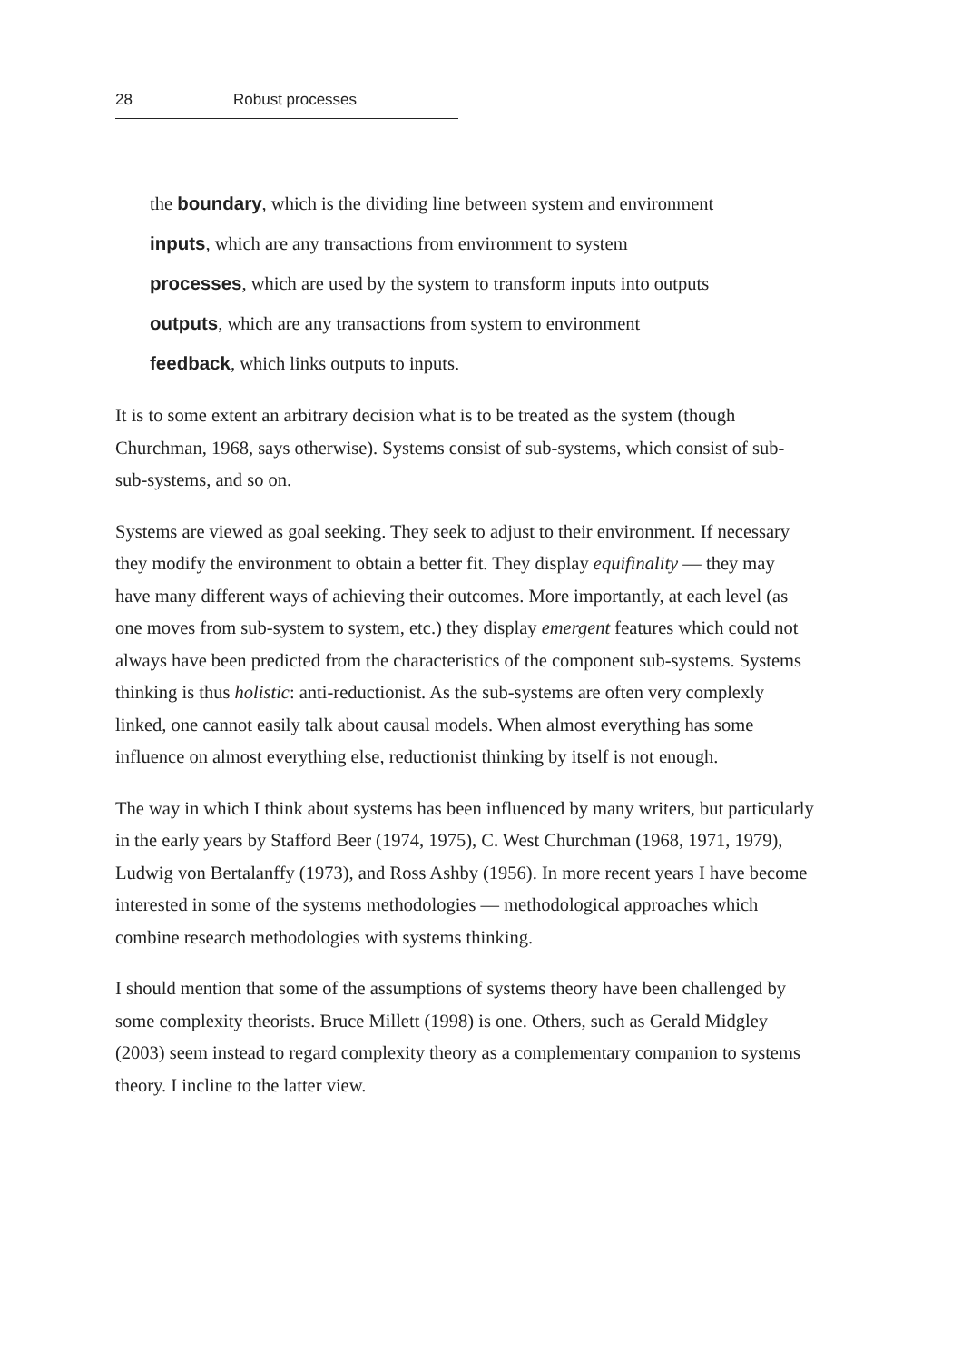28 Robust processes
the boundary, which is the dividing line between system and environment
inputs, which are any transactions from environment to system
processes, which are used by the system to transform inputs into outputs
outputs, which are any transactions from system to environment
feedback, which links outputs to inputs.
It is to some extent an arbitrary decision what is to be treated as the system (though Churchman, 1968, says otherwise). Systems consist of sub-systems, which consist of sub-sub-systems, and so on.
Systems are viewed as goal seeking. They seek to adjust to their environment. If necessary they modify the environment to obtain a better fit. They display equifinality — they may have many different ways of achieving their outcomes. More importantly, at each level (as one moves from sub-system to system, etc.) they display emergent features which could not always have been predicted from the characteristics of the component sub-systems. Systems thinking is thus holistic: anti-reductionist. As the sub-systems are often very complexly linked, one cannot easily talk about causal models. When almost everything has some influence on almost everything else, reductionist thinking by itself is not enough.
The way in which I think about systems has been influenced by many writers, but particularly in the early years by Stafford Beer (1974, 1975), C. West Churchman (1968, 1971, 1979), Ludwig von Bertalanffy (1973), and Ross Ashby (1956). In more recent years I have become interested in some of the systems methodologies — methodological approaches which combine research methodologies with systems thinking.
I should mention that some of the assumptions of systems theory have been challenged by some complexity theorists. Bruce Millett (1998) is one. Others, such as Gerald Midgley (2003) seem instead to regard complexity theory as a complementary companion to systems theory. I incline to the latter view.